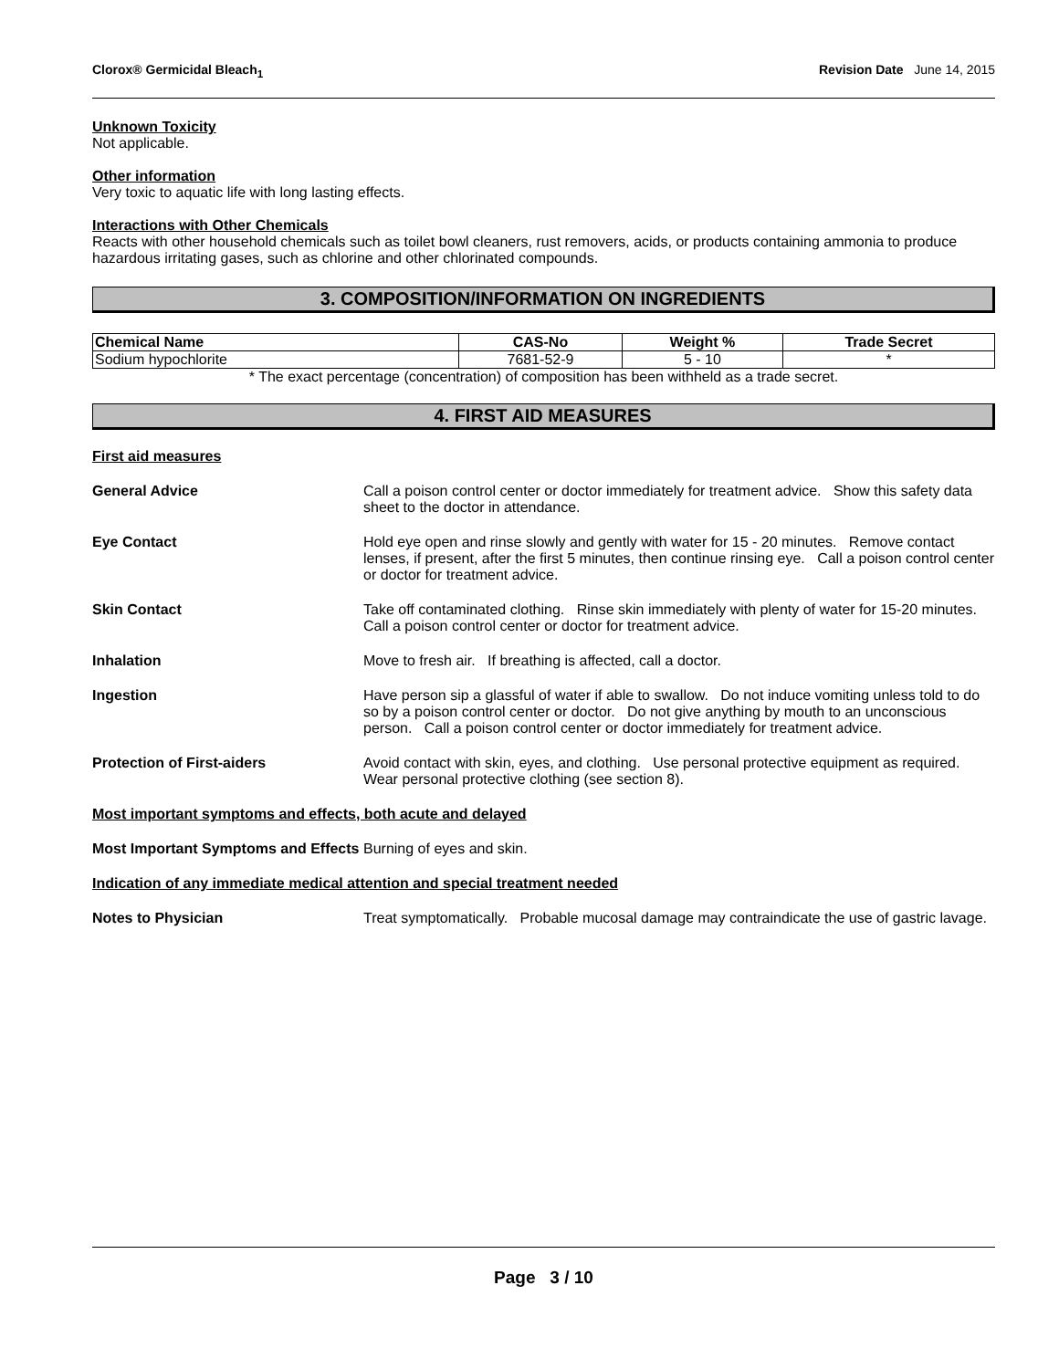Clorox® Germicidal Bleach<sub>1</sub> Revision Date June 14, 2015
Unknown Toxicity
Not applicable.
Other information
Very toxic to aquatic life with long lasting effects.
Interactions with Other Chemicals
Reacts with other household chemicals such as toilet bowl cleaners, rust removers, acids, or products containing ammonia to produce hazardous irritating gases, such as chlorine and other chlorinated compounds.
3. COMPOSITION/INFORMATION ON INGREDIENTS
| Chemical Name | CAS-No | Weight % | Trade Secret |
| --- | --- | --- | --- |
| Sodium hypochlorite | 7681-52-9 | 5 - 10 | * |
* The exact percentage (concentration) of composition has been withheld as a trade secret.
4. FIRST AID MEASURES
First aid measures
General Advice Call a poison control center or doctor immediately for treatment advice. Show this safety data sheet to the doctor in attendance.
Eye Contact Hold eye open and rinse slowly and gently with water for 15 - 20 minutes. Remove contact lenses, if present, after the first 5 minutes, then continue rinsing eye. Call a poison control center or doctor for treatment advice.
Skin Contact Take off contaminated clothing. Rinse skin immediately with plenty of water for 15-20 minutes. Call a poison control center or doctor for treatment advice.
Inhalation Move to fresh air. If breathing is affected, call a doctor.
Ingestion Have person sip a glassful of water if able to swallow. Do not induce vomiting unless told to do so by a poison control center or doctor. Do not give anything by mouth to an unconscious person. Call a poison control center or doctor immediately for treatment advice.
Protection of First-aiders Avoid contact with skin, eyes, and clothing. Use personal protective equipment as required. Wear personal protective clothing (see section 8).
Most important symptoms and effects, both acute and delayed
Most Important Symptoms and Effects
Burning of eyes and skin.
Indication of any immediate medical attention and special treatment needed
Notes to Physician Treat symptomatically. Probable mucosal damage may contraindicate the use of gastric lavage.
Page 3 / 10